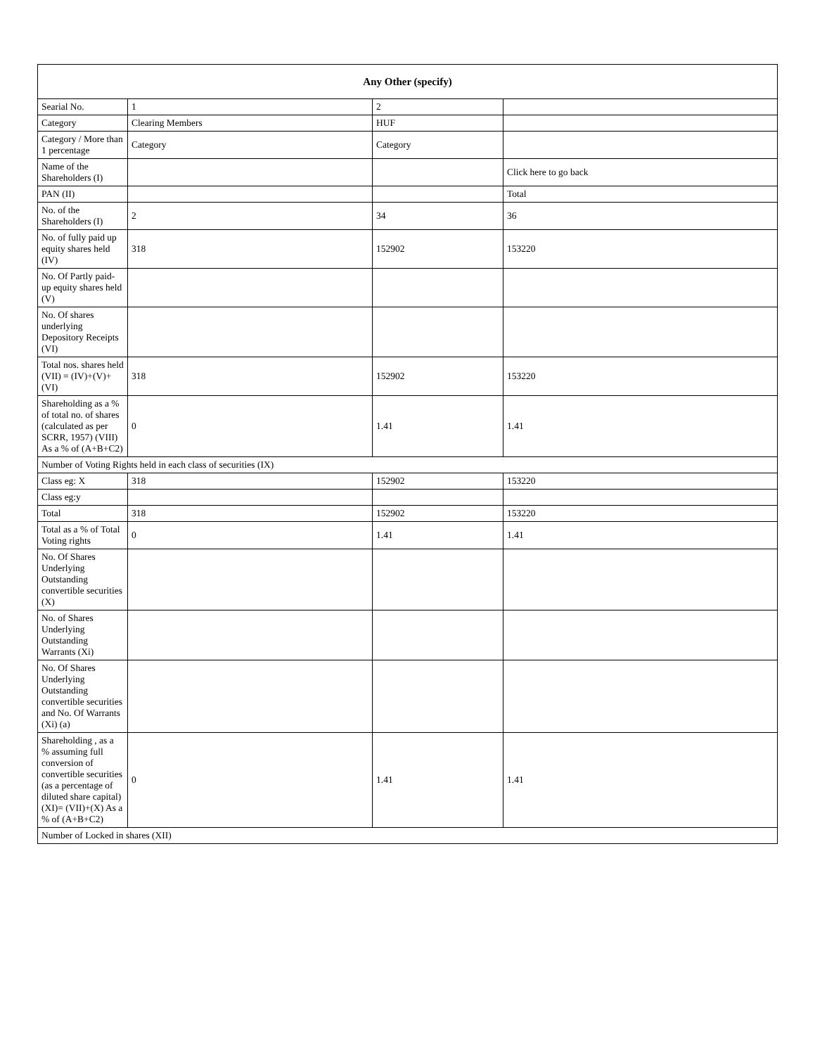| Any Other (specify) | | | |
| --- | --- | --- | --- |
| Searial No. | 1 | 2 | |
| Category | Clearing Members | HUF | |
| Category / More than 1 percentage | Category | Category | |
| Name of the Shareholders (I) | | | Click here to go back |
| PAN (II) | | | Total |
| No. of the Shareholders (I) | 2 | 34 | 36 |
| No. of fully paid up equity shares held (IV) | 318 | 152902 | 153220 |
| No. Of Partly paid-up equity shares held (V) | | | |
| No. Of shares underlying Depository Receipts (VI) | | | |
| Total nos. shares held (VII) = (IV)+(V)+ (VI) | 318 | 152902 | 153220 |
| Shareholding as a % of total no. of shares (calculated as per SCRR, 1957) (VIII) As a % of (A+B+C2) | 0 | 1.41 | 1.41 |
| Number of Voting Rights held in each class of securities (IX) | | | |
| Class eg: X | 318 | 152902 | 153220 |
| Class eg:y | | | |
| Total | 318 | 152902 | 153220 |
| Total as a % of Total Voting rights | 0 | 1.41 | 1.41 |
| No. Of Shares Underlying Outstanding convertible securities (X) | | | |
| No. of Shares Underlying Outstanding Warrants (Xi) | | | |
| No. Of Shares Underlying Outstanding convertible securities and No. Of Warrants (Xi) (a) | | | |
| Shareholding , as a % assuming full conversion of convertible securities (as a percentage of diluted share capital) (XI)= (VII)+(X) As a % of (A+B+C2) | 0 | 1.41 | 1.41 |
| Number of Locked in shares (XII) | | | |